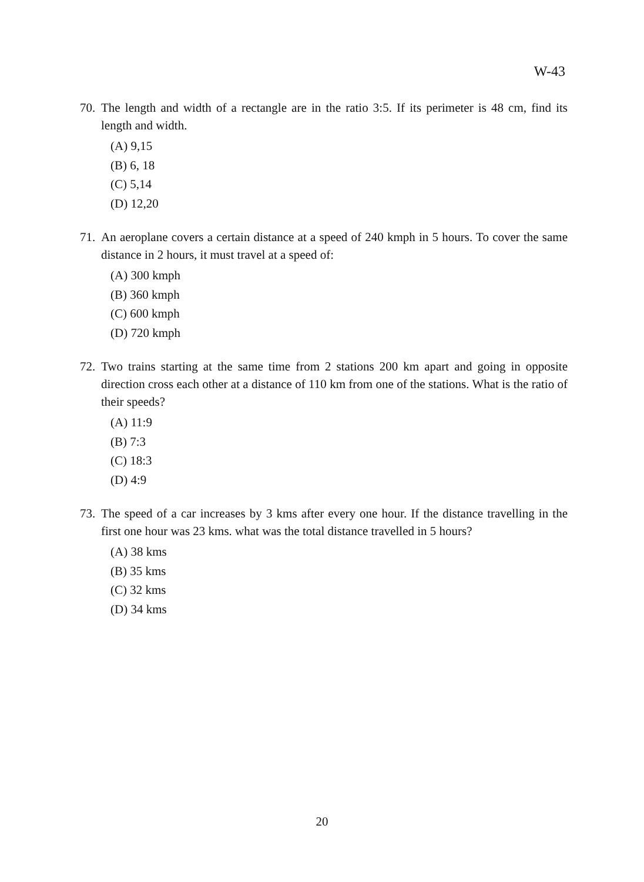W-43
70. The length and width of a rectangle are in the ratio 3:5. If its perimeter is 48 cm, find its length and width.
(A) 9,15
(B) 6, 18
(C) 5,14
(D) 12,20
71. An aeroplane covers a certain distance at a speed of 240 kmph in 5 hours. To cover the same distance in 2 hours, it must travel at a speed of:
(A) 300 kmph
(B) 360 kmph
(C) 600 kmph
(D) 720 kmph
72. Two trains starting at the same time from 2 stations 200 km apart and going in opposite direction cross each other at a distance of 110 km from one of the stations. What is the ratio of their speeds?
(A) 11:9
(B) 7:3
(C) 18:3
(D) 4:9
73. The speed of a car increases by 3 kms after every one hour. If the distance travelling in the first one hour was 23 kms. what was the total distance travelled in 5 hours?
(A) 38 kms
(B) 35 kms
(C) 32 kms
(D) 34 kms
20